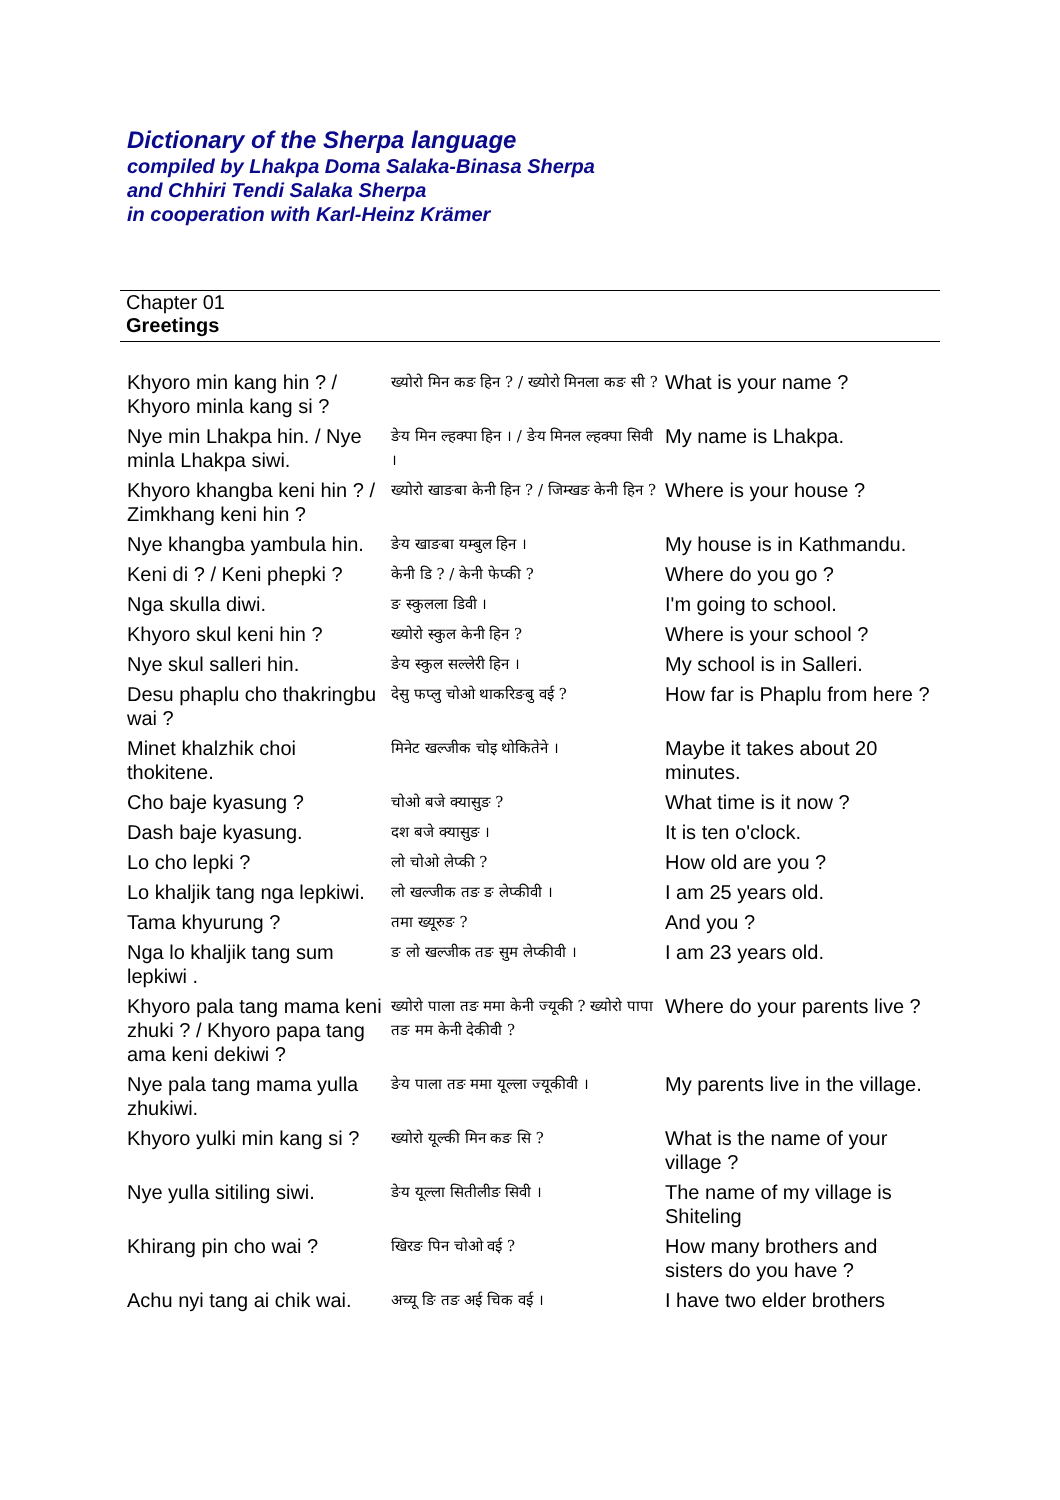Dictionary of the Sherpa language
compiled by Lhakpa Doma Salaka-Binasa Sherpa
and Chhiri Tendi Salaka Sherpa
in cooperation with Karl-Heinz Krämer
Chapter 01
Greetings
| Khyoro min kang hin ? / Khyoro minla kang si ? | ख्योरो मिन कङ हिन ? / ख्योरो मिनला कङ सी ? | What is your name ? |
| Nye min Lhakpa hin. / Nye minla Lhakpa siwi. | ङेय मिन ल्हक्पा हिन । / ङेय मिनल ल्हक्पा सिवी । | My name is Lhakpa. |
| Khyoro khangba keni hin ? / Zimkhang keni hin ? | ख्योरो खाङबा केनी हिन ? / जिम्खङ केनी हिन ? | Where is your house ? |
| Nye khangba yambula hin. | ङेय खाङबा यम्बुल हिन । | My house is in Kathmandu. |
| Keni di ? / Keni phepki ? | केनी डि ? / केनी फेप्की ? | Where do you go ? |
| Nga skulla diwi. | ङ स्कुलला डिवी । | I'm going to school. |
| Khyoro skul keni hin ? | ख्योरो स्कुल केनी हिन ? | Where is your school ? |
| Nye skul salleri hin. | ङेय स्कुल सल्लेरी हिन । | My school is in Salleri. |
| Desu phaplu cho thakringbu wai ? | देसु फप्लु चोओ थाकरिङबु वई ? | How far is Phaplu from here ? |
| Minet khalzhik choi thokitene. | मिनेट खल्जीक चोइ थोकितेने । | Maybe it takes about 20 minutes. |
| Cho baje kyasung ? | चोओ बजे क्यासुङ ? | What time is it now ? |
| Dash baje kyasung. | दश बजे क्यासुङ । | It is ten o'clock. |
| Lo cho lepki ? | लो चोओ लेप्की ? | How old are you ? |
| Lo khaljik tang nga lepkiwi. | लो खल्जीक तङ ङ लेप्कीवी । | I am 25 years old. |
| Tama khyurung ? | तमा ख्यूरुङ ? | And you ? |
| Nga lo khaljik tang sum lepkiwi . | ङ लो खल्जीक तङ सुम लेप्कीवी । | I am 23 years old. |
| Khyoro pala tang mama keni zhuki ? / Khyoro papa tang ama keni dekiwi ? | ख्योरो पाला तङ ममा केनी ज्यूकी ? ख्योरो पापा तङ मम केनी देकीवी ? | Where do your parents live ? |
| Nye pala tang mama yulla zhukiwi. | ङेय पाला तङ ममा यूल्ला ज्यूकीवी । | My parents live in the village. |
| Khyoro yulki min kang si ? | ख्योरो यूल्की मिन कङ सि ? | What is the name of your village ? |
| Nye yulla sitiling siwi. | ङेय यूल्ला सितीलीङ सिवी । | The name of my village is Shiteling |
| Khirang pin cho wai ? | खिरङ पिन चोओ वई ? | How many brothers and sisters do you have ? |
| Achu nyi tang ai chik wai. | अच्यू ङि तङ अई चिक वई । | I have two elder brothers |